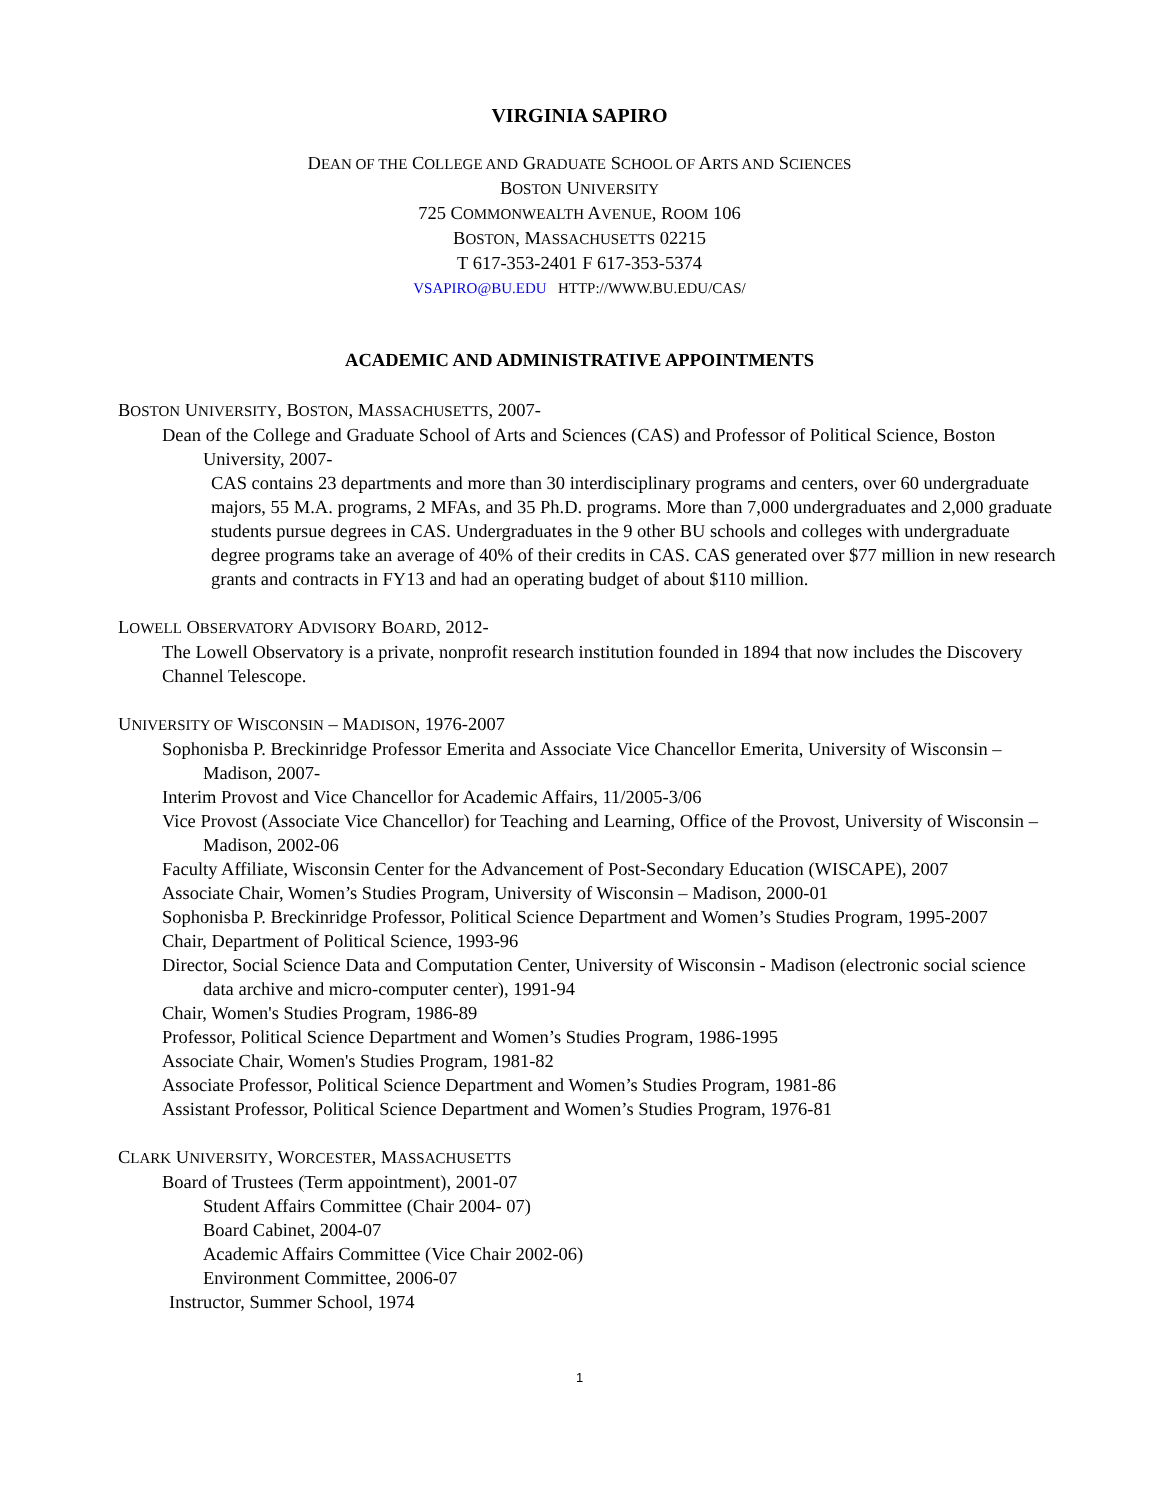VIRGINIA SAPIRO
DEAN OF THE COLLEGE AND GRADUATE SCHOOL OF ARTS AND SCIENCES
BOSTON UNIVERSITY
725 COMMONWEALTH AVENUE, ROOM 106
BOSTON, MASSACHUSETTS 02215
T 617-353-2401 F 617-353-5374
VSAPIRO@BU.EDU HTTP://WWW.BU.EDU/CAS/
ACADEMIC AND ADMINISTRATIVE APPOINTMENTS
BOSTON UNIVERSITY, BOSTON, MASSACHUSETTS, 2007-
Dean of the College and Graduate School of Arts and Sciences (CAS) and Professor of Political Science, Boston University, 2007-
CAS contains 23 departments and more than 30 interdisciplinary programs and centers, over 60 undergraduate majors, 55 M.A. programs, 2 MFAs, and 35 Ph.D. programs. More than 7,000 undergraduates and 2,000 graduate students pursue degrees in CAS. Undergraduates in the 9 other BU schools and colleges with undergraduate degree programs take an average of 40% of their credits in CAS. CAS generated over $77 million in new research grants and contracts in FY13 and had an operating budget of about $110 million.
LOWELL OBSERVATORY ADVISORY BOARD, 2012-
The Lowell Observatory is a private, nonprofit research institution founded in 1894 that now includes the Discovery Channel Telescope.
UNIVERSITY OF WISCONSIN – MADISON, 1976-2007
Sophonisba P. Breckinridge Professor Emerita and Associate Vice Chancellor Emerita, University of Wisconsin – Madison, 2007-
Interim Provost and Vice Chancellor for Academic Affairs, 11/2005-3/06
Vice Provost (Associate Vice Chancellor) for Teaching and Learning, Office of the Provost, University of Wisconsin – Madison, 2002-06
Faculty Affiliate, Wisconsin Center for the Advancement of Post-Secondary Education (WISCAPE), 2007
Associate Chair, Women’s Studies Program, University of Wisconsin – Madison, 2000-01
Sophonisba P. Breckinridge Professor, Political Science Department and Women’s Studies Program, 1995-2007
Chair, Department of Political Science, 1993-96
Director, Social Science Data and Computation Center, University of Wisconsin - Madison (electronic social science data archive and micro-computer center), 1991-94
Chair, Women's Studies Program, 1986-89
Professor, Political Science Department and Women’s Studies Program, 1986-1995
Associate Chair, Women's Studies Program, 1981-82
Associate Professor, Political Science Department and Women’s Studies Program, 1981-86
Assistant Professor, Political Science Department and Women’s Studies Program, 1976-81
CLARK UNIVERSITY, WORCESTER, MASSACHUSETTS
Board of Trustees (Term appointment), 2001-07
Student Affairs Committee (Chair 2004- 07)
Board Cabinet, 2004-07
Academic Affairs Committee (Vice Chair 2002-06)
Environment Committee, 2006-07
Instructor, Summer School, 1974
1